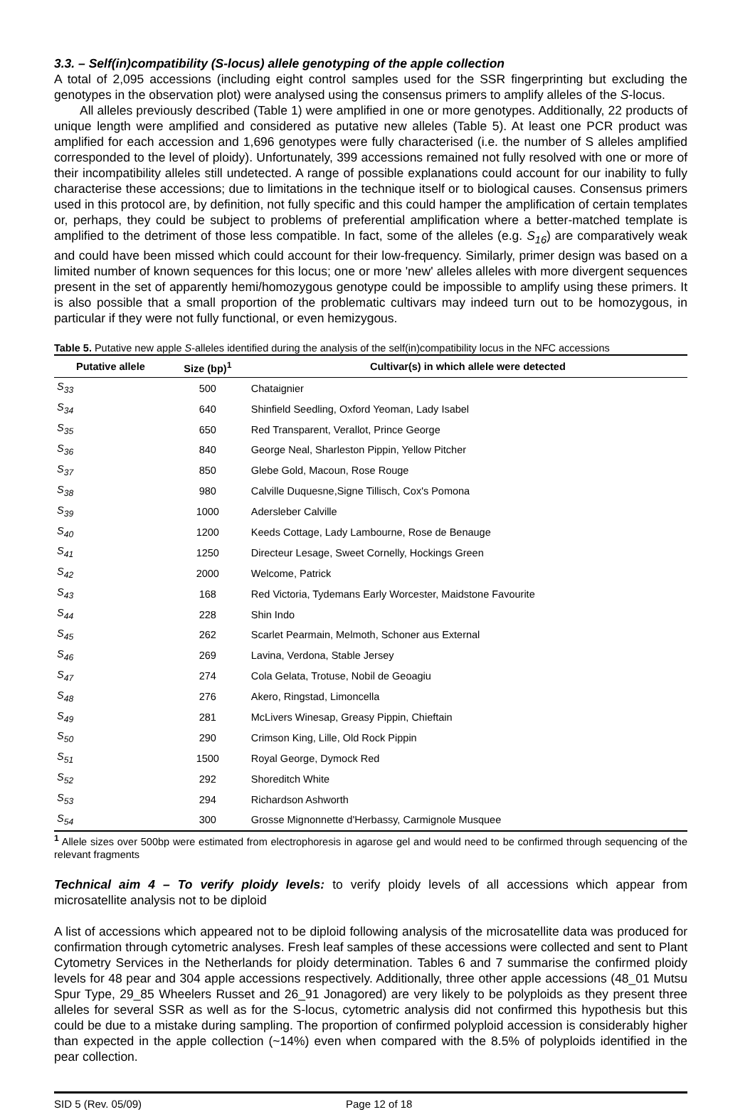3.3. – Self(in)compatibility (S-locus) allele genotyping of the apple collection
A total of 2,095 accessions (including eight control samples used for the SSR fingerprinting but excluding the genotypes in the observation plot) were analysed using the consensus primers to amplify alleles of the S-locus.
All alleles previously described (Table 1) were amplified in one or more genotypes. Additionally, 22 products of unique length were amplified and considered as putative new alleles (Table 5). At least one PCR product was amplified for each accession and 1,696 genotypes were fully characterised (i.e. the number of S alleles amplified corresponded to the level of ploidy). Unfortunately, 399 accessions remained not fully resolved with one or more of their incompatibility alleles still undetected. A range of possible explanations could account for our inability to fully characterise these accessions; due to limitations in the technique itself or to biological causes. Consensus primers used in this protocol are, by definition, not fully specific and this could hamper the amplification of certain templates or, perhaps, they could be subject to problems of preferential amplification where a better-matched template is amplified to the detriment of those less compatible. In fact, some of the alleles (e.g. S<sub>16</sub>) are comparatively weak and could have been missed which could account for their low-frequency. Similarly, primer design was based on a limited number of known sequences for this locus; one or more 'new' alleles alleles with more divergent sequences present in the set of apparently hemi/homozygous genotype could be impossible to amplify using these primers. It is also possible that a small proportion of the problematic cultivars may indeed turn out to be homozygous, in particular if they were not fully functional, or even hemizygous.
Table 5. Putative new apple S-alleles identified during the analysis of the self(in)compatibility locus in the NFC accessions
| Putative allele | Size (bp)<sup>1</sup> | Cultivar(s) in which allele were detected |
| --- | --- | --- |
| S<sub>33</sub> | 500 | Chataignier |
| S<sub>34</sub> | 640 | Shinfield Seedling, Oxford Yeoman, Lady Isabel |
| S<sub>35</sub> | 650 | Red Transparent, Verallot, Prince George |
| S<sub>36</sub> | 840 | George Neal, Sharleston Pippin, Yellow Pitcher |
| S<sub>37</sub> | 850 | Glebe Gold, Macoun, Rose Rouge |
| S<sub>38</sub> | 980 | Calville Duquesne,Signe Tillisch, Cox's Pomona |
| S<sub>39</sub> | 1000 | Adersleber Calville |
| S<sub>40</sub> | 1200 | Keeds Cottage, Lady Lambourne, Rose de Benauge |
| S<sub>41</sub> | 1250 | Directeur Lesage, Sweet Cornelly, Hockings Green |
| S<sub>42</sub> | 2000 | Welcome, Patrick |
| S<sub>43</sub> | 168 | Red Victoria, Tydemans Early Worcester, Maidstone Favourite |
| S<sub>44</sub> | 228 | Shin Indo |
| S<sub>45</sub> | 262 | Scarlet Pearmain, Melmoth, Schoner aus External |
| S<sub>46</sub> | 269 | Lavina, Verdona, Stable Jersey |
| S<sub>47</sub> | 274 | Cola Gelata, Trotuse, Nobil de Geoagiu |
| S<sub>48</sub> | 276 | Akero, Ringstad, Limoncella |
| S<sub>49</sub> | 281 | McLivers Winesap, Greasy Pippin, Chieftain |
| S<sub>50</sub> | 290 | Crimson King, Lille, Old Rock Pippin |
| S<sub>51</sub> | 1500 | Royal George, Dymock Red |
| S<sub>52</sub> | 292 | Shoreditch White |
| S<sub>53</sub> | 294 | Richardson Ashworth |
| S<sub>54</sub> | 300 | Grosse Mignonnette d'Herbassy, Carmignole Musquee |
<sup>1</sup> Allele sizes over 500bp were estimated from electrophoresis in agarose gel and would need to be confirmed through sequencing of the relevant fragments
Technical aim 4 – To verify ploidy levels: to verify ploidy levels of all accessions which appear from microsatellite analysis not to be diploid
A list of accessions which appeared not to be diploid following analysis of the microsatellite data was produced for confirmation through cytometric analyses. Fresh leaf samples of these accessions were collected and sent to Plant Cytometry Services in the Netherlands for ploidy determination. Tables 6 and 7 summarise the confirmed ploidy levels for 48 pear and 304 apple accessions respectively. Additionally, three other apple accessions (48_01 Mutsu Spur Type, 29_85 Wheelers Russet and 26_91 Jonagored) are very likely to be polyploids as they present three alleles for several SSR as well as for the S-locus, cytometric analysis did not confirmed this hypothesis but this could be due to a mistake during sampling. The proportion of confirmed polyploid accession is considerably higher than expected in the apple collection (~14%) even when compared with the 8.5% of polyploids identified in the pear collection.
SID 5 (Rev. 05/09) Page 12 of 18